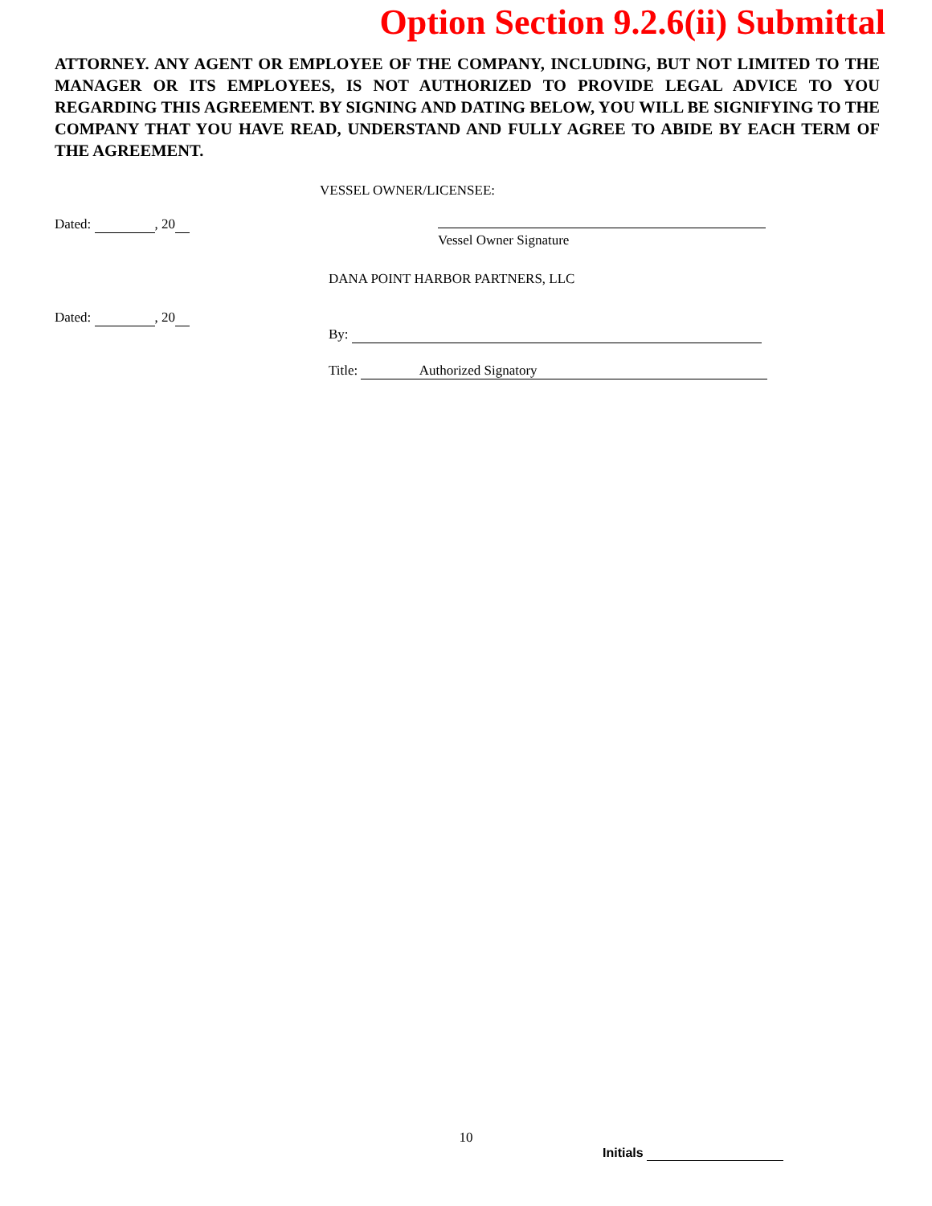Option Section 9.2.6(ii) Submittal
ATTORNEY. ANY AGENT OR EMPLOYEE OF THE COMPANY, INCLUDING, BUT NOT LIMITED TO THE MANAGER OR ITS EMPLOYEES, IS NOT AUTHORIZED TO PROVIDE LEGAL ADVICE TO YOU REGARDING THIS AGREEMENT. BY SIGNING AND DATING BELOW, YOU WILL BE SIGNIFYING TO THE COMPANY THAT YOU HAVE READ, UNDERSTAND AND FULLY AGREE TO ABIDE BY EACH TERM OF THE AGREEMENT.
VESSEL OWNER/LICENSEE:
Dated: , 20 Vessel Owner Signature
DANA POINT HARBOR PARTNERS, LLC
Dated: , 20
By:
Title: Authorized Signatory
10
Initials